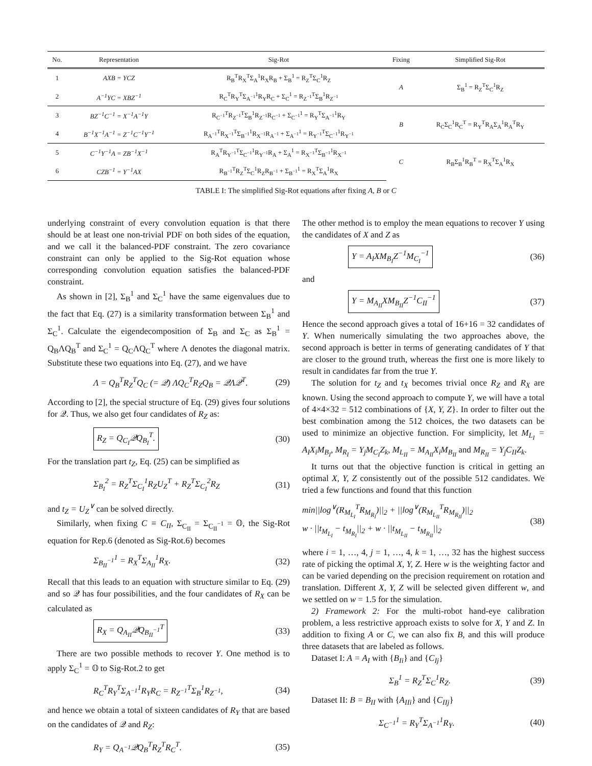| No. | Representation | Sig-Rot | Fixing | Simplified Sig-Rot |
| --- | --- | --- | --- | --- |
| 1 | AXB = YCZ | R<sub>B</sub><sup>T</sup>R<sub>X</sub><sup>T</sup>Σ<sub>A</sub><sup>1</sup>R<sub>X</sub>R<sub>B</sub> + Σ<sub>B</sub><sup>1</sup> = R<sub>Z</sub><sup>T</sup>Σ<sub>C</sub><sup>1</sup>R<sub>Z</sub> | A | Σ<sub>B</sub><sup>1</sup> = R<sub>Z</sub><sup>T</sup>Σ<sub>C</sub><sup>1</sup>R<sub>Z</sub> |
| 2 | A<sup>−1</sup>YC = XBZ<sup>−1</sup> | R<sub>C</sub><sup>T</sup>R<sub>Y</sub><sup>T</sup>Σ<sub>A<sup>−1</sup></sub><sup>1</sup>R<sub>Y</sub>R<sub>C</sub> + Σ<sub>C</sub><sup>1</sup> = R<sub>Z<sup>−1</sup></sub><sup>T</sup>Σ<sub>B</sub><sup>1</sup>R<sub>Z<sup>−1</sup></sub> | | |
| 3 | BZ<sup>−1</sup>C<sup>−1</sup> = X<sup>−1</sup>A<sup>−1</sup>Y | R<sub>C<sup>−1</sup></sub><sup>T</sup>R<sub>Z<sup>−1</sup></sub><sup>T</sup>Σ<sub>B</sub><sup>1</sup>R<sub>Z<sup>−1</sup></sub>R<sub>C<sup>−1</sup></sub> + Σ<sub>C<sup>−1</sup></sub><sup>1</sup> = R<sub>Y</sub><sup>T</sup>Σ<sub>A<sup>−1</sup></sub><sup>1</sup>R<sub>Y</sub> | B | R<sub>C</sub>Σ<sub>C</sub><sup>1</sup>R<sub>C</sub><sup>T</sup> = R<sub>Y</sub><sup>T</sup>R<sub>A</sub>Σ<sub>A</sub><sup>1</sup>R<sub>A</sub><sup>T</sup>R<sub>Y</sub> |
| 4 | B<sup>−1</sup>X<sup>−1</sup>A<sup>−1</sup> = Z<sup>−1</sup>C<sup>−1</sup>Y<sup>−1</sup> | R<sub>A<sup>−1</sup></sub><sup>T</sup>R<sub>X<sup>−1</sup></sub><sup>T</sup>Σ<sub>B<sup>−1</sup></sub><sup>1</sup>R<sub>X<sup>−1</sup></sub>R<sub>A<sup>−1</sup></sub> + Σ<sub>A<sup>−1</sup></sub><sup>1</sup> = R<sub>Y<sup>−1</sup></sub><sup>T</sup>Σ<sub>C<sup>−1</sup></sub><sup>1</sup>R<sub>Y<sup>−1</sup></sub> | | |
| 5 | C<sup>−1</sup>Y<sup>−1</sup>A = ZB<sup>−1</sup>X<sup>−1</sup> | R<sub>A</sub><sup>T</sup>R<sub>Y<sup>−1</sup></sub><sup>T</sup>Σ<sub>C<sup>−1</sup></sub><sup>1</sup>R<sub>Y<sup>−1</sup></sub>R<sub>A</sub> + Σ<sub>A</sub><sup>1</sup> = R<sub>X<sup>−1</sup></sub><sup>T</sup>Σ<sub>B<sup>−1</sup></sub><sup>1</sup>R<sub>X<sup>−1</sup></sub> | C | R<sub>B</sub>Σ<sub>B</sub><sup>1</sup>R<sub>B</sub><sup>T</sup> = R<sub>X</sub><sup>T</sup>Σ<sub>A</sub><sup>1</sup>R<sub>X</sub> |
| 6 | CZB<sup>−1</sup> = Y<sup>−1</sup>AX | R<sub>B<sup>−1</sup></sub><sup>T</sup>R<sub>Z</sub><sup>T</sup>Σ<sub>C</sub><sup>1</sup>R<sub>Z</sub>R<sub>B<sup>−1</sup></sub> + Σ<sub>B<sup>−1</sup></sub><sup>1</sup> = R<sub>X</sub><sup>T</sup>Σ<sub>A</sub><sup>1</sup>R<sub>X</sub> | | |
TABLE I: The simplified Sig-Rot equations after fixing A, B or C
underlying constraint of every convolution equation is that there should be at least one non-trivial PDF on both sides of the equation, and we call it the balanced-PDF constraint. The zero covariance constraint can only be applied to the Sig-Rot equation whose corresponding convolution equation satisfies the balanced-PDF constraint.
As shown in [2], Σ<sub>B</sub><sup>1</sup> and Σ<sub>C</sub><sup>1</sup> have the same eigenvalues due to the fact that Eq. (27) is a similarity transformation between Σ<sub>B</sub><sup>1</sup> and Σ<sub>C</sub><sup>1</sup>. Calculate the eigendecomposition of Σ<sub>B</sub> and Σ<sub>C</sub> as Σ<sub>B</sub><sup>1</sup> = Q<sub>B</sub>ΛQ<sub>B</sub><sup>T</sup> and Σ<sub>C</sub><sup>1</sup> = Q<sub>C</sub>ΛQ<sub>C</sub><sup>T</sup> where Λ denotes the diagonal matrix. Substitute these two equations into Eq. (27), and we have
Λ = Q<sub>B</sub><sup>T</sup>R<sub>Z</sub><sup>T</sup>Q<sub>C</sub> (= 𝒬) ΛQ<sub>C</sub><sup>T</sup>R<sub>Z</sub>Q<sub>B</sub> = 𝒬Λ𝒬<sup>T</sup>. (29)
According to [2], the special structure of Eq. (29) gives four solutions for 𝒬. Thus, we also get four candidates of R<sub>Z</sub> as:
R<sub>Z</sub> = Q<sub>C<sub>I</sub></sub>𝒬Q<sub>B<sub>I</sub></sub><sup>T</sup>. (30)
For the translation part t<sub>Z</sub>, Eq. (25) can be simplified as
Σ<sub>B<sub>I</sub></sub><sup>2</sup> = R<sub>Z</sub><sup>T</sup>Σ<sub>C<sub>I</sub></sub><sup>1</sup>R<sub>Z</sub>U<sub>Z</sub><sup>T</sup> + R<sub>Z</sub><sup>T</sup>Σ<sub>C<sub>I</sub></sub><sup>2</sup>R<sub>Z</sub> (31)
and t<sub>Z</sub> = U<sub>Z</sub><sup>∨</sup> can be solved directly.
Similarly, when fixing C ≡ C<sub>II</sub>, Σ<sub>C<sub>II</sub></sub> = Σ<sub>C<sub>II</sub><sup>−1</sup></sub> = 𝕆, the Sig-Rot equation for Rep.6 (denoted as Sig-Rot.6) becomes
Σ<sub>B<sub>II</sub><sup>−1</sup></sub><sup>1</sup> = R<sub>X</sub><sup>T</sup>Σ<sub>A<sub>II</sub></sub><sup>1</sup>R<sub>X</sub>. (32)
Recall that this leads to an equation with structure similar to Eq. (29) and so 𝒬 has four possibilities, and the four candidates of R<sub>X</sub> can be calculated as
R<sub>X</sub> = Q<sub>A<sub>II</sub></sub>𝒬Q<sub>B<sub>II</sub><sup>−1</sup></sub><sup>T</sup> (33)
There are two possible methods to recover Y. One method is to apply Σ<sub>C</sub><sup>1</sup> = 𝕆 to Sig-Rot.2 to get
R<sub>C</sub><sup>T</sup>R<sub>Y</sub><sup>T</sup>Σ<sub>A<sup>−1</sup></sub><sup>1</sup>R<sub>Y</sub>R<sub>C</sub> = R<sub>Z<sup>−1</sup></sub><sup>T</sup>Σ<sub>B</sub><sup>1</sup>R<sub>Z<sup>−1</sup></sub>, (34)
and hence we obtain a total of sixteen candidates of R<sub>Y</sub> that are based on the candidates of 𝒬 and R<sub>Z</sub>:
R<sub>Y</sub> = Q<sub>A<sup>−1</sup></sub>𝒬Q<sub>B</sub><sup>T</sup>R<sub>Z</sub><sup>T</sup>R<sub>C</sub><sup>T</sup>. (35)
The other method is to employ the mean equations to recover Y using the candidates of X and Z as
Y = A<sub>I</sub>XM<sub>B<sub>I</sub></sub>Z<sup>−1</sup>M<sub>C<sub>I</sub></sub><sup>−1</sup> (36)
and
Y = M<sub>A<sub>II</sub></sub>XM<sub>B<sub>II</sub></sub>Z<sup>−1</sup>C<sub>II</sub><sup>−1</sup> (37)
Hence the second approach gives a total of 16+16 = 32 candidates of Y. When numerically simulating the two approaches above, the second approach is better in terms of generating candidates of Y that are closer to the ground truth, whereas the first one is more likely to result in candidates far from the true Y.
The solution for t<sub>Z</sub> and t<sub>X</sub> becomes trivial once R<sub>Z</sub> and R<sub>X</sub> are known. Using the second approach to compute Y, we will have a total of 4×4×32 = 512 combinations of {X, Y, Z}. In order to filter out the best combination among the 512 choices, the two datasets can be used to minimize an objective function. For simplicity, let M<sub>L<sub>I</sub></sub> = A<sub>I</sub>X<sub>i</sub>M<sub>B<sub>I</sub></sub>, M<sub>R<sub>I</sub></sub> = Y<sub>j</sub>M<sub>C<sub>I</sub></sub>Z<sub>k</sub>, M<sub>L<sub>II</sub></sub> = M<sub>A<sub>II</sub></sub>X<sub>i</sub>M<sub>B<sub>II</sub></sub> and M<sub>R<sub>II</sub></sub> = Y<sub>j</sub>C<sub>II</sub>Z<sub>k</sub>.
It turns out that the objective function is critical in getting an optimal X, Y, Z consistently out of the possible 512 candidates. We tried a few functions and found that this function
min||log<sup>∨</sup>(R<sub>M<sub>L<sub>I</sub></sub></sub><sup>T</sup>R<sub>M<sub>R<sub>I</sub></sub></sub>)||<sub>2</sub> + ||log<sup>∨</sup>(R<sub>M<sub>L<sub>II</sub></sub></sub><sup>T</sup>R<sub>M<sub>R<sub>II</sub></sub></sub>)||<sub>2</sub>
w · ||t<sub>M<sub>L<sub>I</sub></sub></sub> − t<sub>M<sub>R<sub>I</sub></sub></sub>||<sub>2</sub> + w · ||t<sub>M<sub>L<sub>II</sub></sub></sub> − t<sub>M<sub>R<sub>II</sub></sub></sub>||<sub>2</sub> (38)
where i = 1, …, 4, j = 1, …, 4, k = 1, …, 32 has the highest success rate of picking the optimal X, Y, Z. Here w is the weighting factor and can be varied depending on the precision requirement on rotation and translation. Different X, Y, Z will be selected given different w, and we settled on w = 1.5 for the simulation.
2) Framework 2: For the multi-robot hand-eye calibration problem, a less restrictive approach exists to solve for X, Y and Z. In addition to fixing A or C, we can also fix B, and this will produce three datasets that are labeled as follows.
Dataset I: A = A<sub>I</sub> with {B<sub>Ii</sub>} and {C<sub>Ij</sub>}
Σ<sub>B</sub><sup>1</sup> = R<sub>Z</sub><sup>T</sup>Σ<sub>C</sub><sup>1</sup>R<sub>Z</sub>. (39)
Dataset II: B = B<sub>II</sub> with {A<sub>IIi</sub>} and {C<sub>IIj</sub>}
Σ<sub>C<sup>−1</sup></sub><sup>1</sup> = R<sub>Y</sub><sup>T</sup>Σ<sub>A<sup>−1</sup></sub><sup>1</sup>R<sub>Y</sub>. (40)